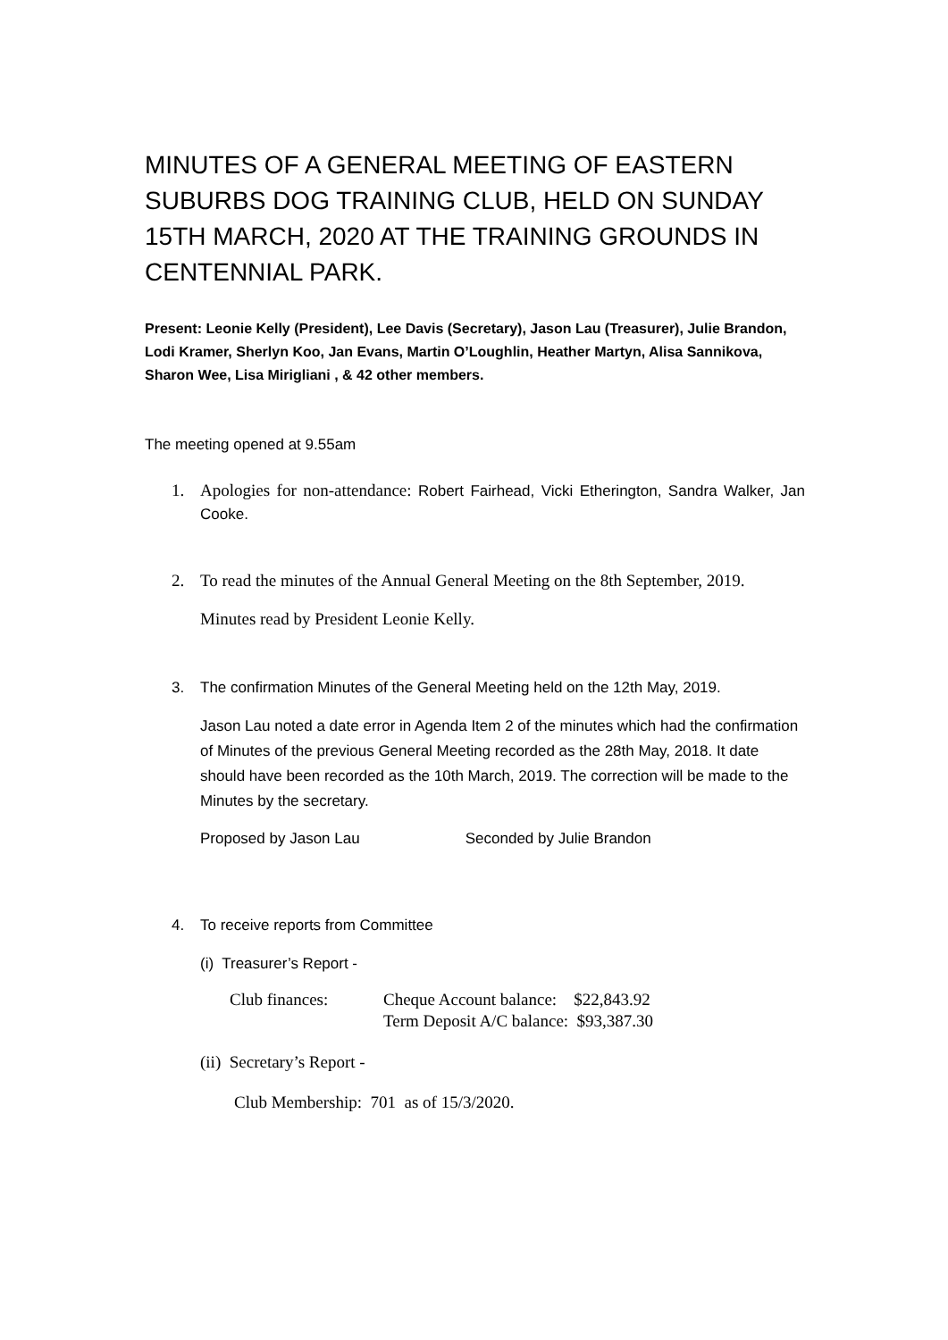MINUTES OF A GENERAL MEETING OF EASTERN SUBURBS DOG TRAINING CLUB, HELD ON SUNDAY 15TH MARCH, 2020 AT THE TRAINING GROUNDS IN CENTENNIAL PARK.
Present: Leonie Kelly (President), Lee Davis (Secretary), Jason Lau (Treasurer), Julie Brandon, Lodi Kramer, Sherlyn Koo, Jan Evans, Martin O’Loughlin, Heather Martyn, Alisa Sannikova, Sharon Wee, Lisa Mirigliani , & 42 other members.
The meeting opened at 9.55am
1. Apologies for non-attendance: Robert Fairhead, Vicki Etherington, Sandra Walker, Jan Cooke.
2. To read the minutes of the Annual General Meeting on the 8th September, 2019.
Minutes read by President Leonie Kelly.
3. The confirmation Minutes of the General Meeting held on the 12th May, 2019.
Jason Lau noted a date error in Agenda Item 2 of the minutes which had the confirmation of Minutes of the previous General Meeting recorded as the 28th May, 2018. It date should have been recorded as the 10th March, 2019. The correction will be made to the Minutes by the secretary.
Proposed by Jason Lau Seconded by Julie Brandon
4. To receive reports from Committee
(i) Treasurer’s Report -
Club finances: Cheque Account balance: $22,843.92
Term Deposit A/C balance: $93,387.30
(ii) Secretary’s Report -
Club Membership: 701 as of 15/3/2020.